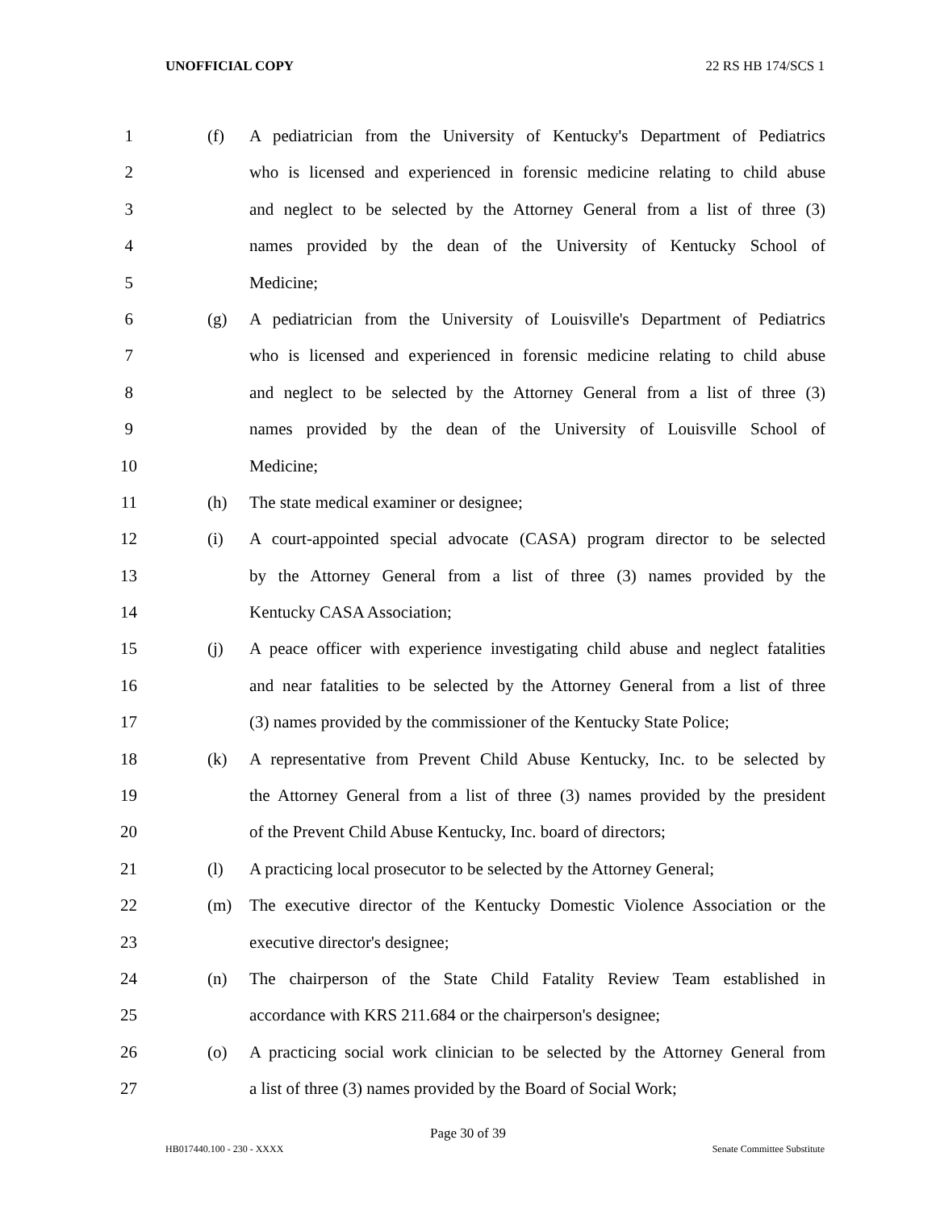UNOFFICIAL COPY 22 RS HB 174/SCS 1
1 (f) A pediatrician from the University of Kentucky's Department of Pediatrics
2 who is licensed and experienced in forensic medicine relating to child abuse
3 and neglect to be selected by the Attorney General from a list of three (3)
4 names provided by the dean of the University of Kentucky School of
5 Medicine;
6 (g) A pediatrician from the University of Louisville's Department of Pediatrics
7 who is licensed and experienced in forensic medicine relating to child abuse
8 and neglect to be selected by the Attorney General from a list of three (3)
9 names provided by the dean of the University of Louisville School of
10 Medicine;
11 (h) The state medical examiner or designee;
12 (i) A court-appointed special advocate (CASA) program director to be selected
13 by the Attorney General from a list of three (3) names provided by the
14 Kentucky CASA Association;
15 (j) A peace officer with experience investigating child abuse and neglect fatalities
16 and near fatalities to be selected by the Attorney General from a list of three
17 (3) names provided by the commissioner of the Kentucky State Police;
18 (k) A representative from Prevent Child Abuse Kentucky, Inc. to be selected by
19 the Attorney General from a list of three (3) names provided by the president
20 of the Prevent Child Abuse Kentucky, Inc. board of directors;
21 (l) A practicing local prosecutor to be selected by the Attorney General;
22 (m) The executive director of the Kentucky Domestic Violence Association or the
23 executive director's designee;
24 (n) The chairperson of the State Child Fatality Review Team established in
25 accordance with KRS 211.684 or the chairperson's designee;
26 (o) A practicing social work clinician to be selected by the Attorney General from
27 a list of three (3) names provided by the Board of Social Work;
Page 30 of 39
HB017440.100 - 230 - XXXX Senate Committee Substitute